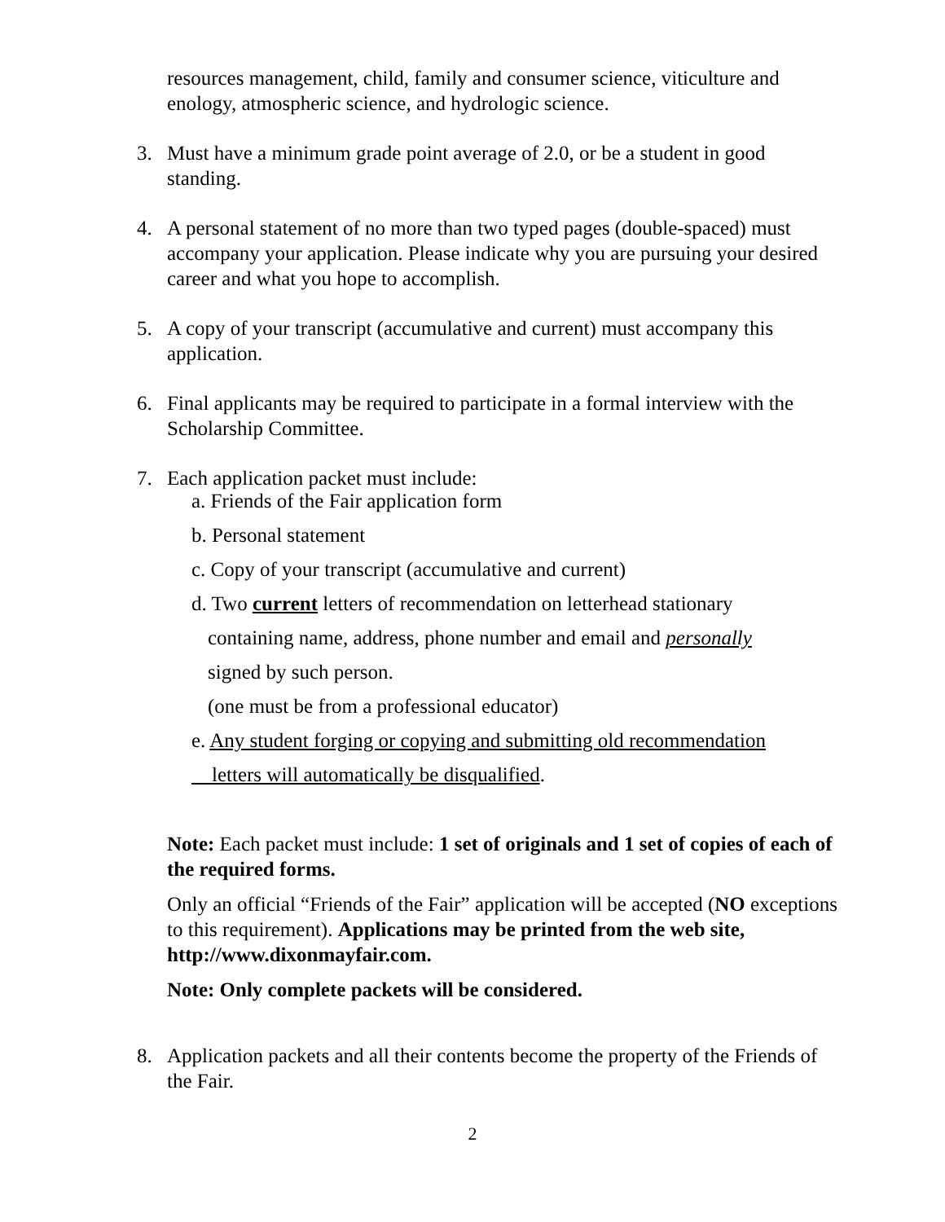resources management, child, family and consumer science, viticulture and enology, atmospheric science, and hydrologic science.
3. Must have a minimum grade point average of 2.0, or be a student in good standing.
4. A personal statement of no more than two typed pages (double-spaced) must accompany your application. Please indicate why you are pursuing your desired career and what you hope to accomplish.
5. A copy of your transcript (accumulative and current) must accompany this application.
6. Final applicants may be required to participate in a formal interview with the Scholarship Committee.
7. Each application packet must include:
a. Friends of the Fair application form
b. Personal statement
c. Copy of your transcript (accumulative and current)
d. Two current letters of recommendation on letterhead stationary
containing name, address, phone number and email and personally
signed by such person.
(one must be from a professional educator)
e. Any student forging or copying and submitting old recommendation
letters will automatically be disqualified.
Note: Each packet must include: 1 set of originals and 1 set of copies of each of the required forms.
Only an official “Friends of the Fair” application will be accepted (NO exceptions to this requirement). Applications may be printed from the web site, http://www.dixonmayfair.com.
Note: Only complete packets will be considered.
8. Application packets and all their contents become the property of the Friends of the Fair.
2